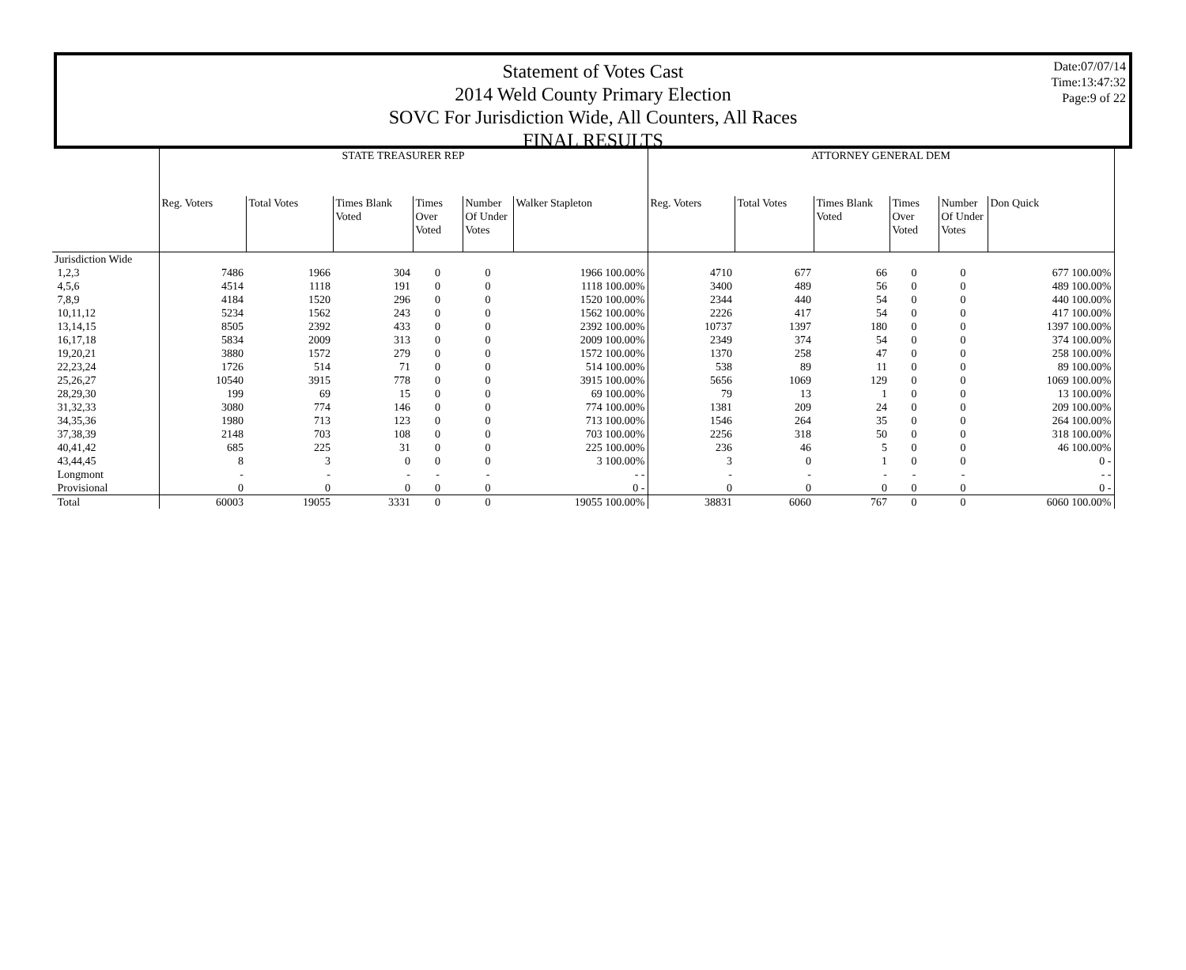Statement of Votes Cast
2014 Weld County Primary Election
SOVC For Jurisdiction Wide, All Counters, All Races
FINAL RESULTS
Date:07/07/14
Time:13:47:32
Page:9 of 22
| | STATE TREASURER REP | | | | | | ATTORNEY GENERAL DEM | | | | | |
| | Reg. Voters | Total Votes | Times Blank Voted | Times Over Voted | Number Of Under Votes | Walker Stapleton | Reg. Voters | Total Votes | Times Blank Voted | Times Over Voted | Number Of Under Votes | Don Quick |
| Jurisdiction Wide | | | | | | | | | | | | |
| 1,2,3 | 7486 | 1966 | 304 | 0 | 0 | 1966 100.00% | 4710 | 677 | 66 | 0 | 0 | 677 100.00% |
| 4,5,6 | 4514 | 1118 | 191 | 0 | 0 | 1118 100.00% | 3400 | 489 | 56 | 0 | 0 | 489 100.00% |
| 7,8,9 | 4184 | 1520 | 296 | 0 | 0 | 1520 100.00% | 2344 | 440 | 54 | 0 | 0 | 440 100.00% |
| 10,11,12 | 5234 | 1562 | 243 | 0 | 0 | 1562 100.00% | 2226 | 417 | 54 | 0 | 0 | 417 100.00% |
| 13,14,15 | 8505 | 2392 | 433 | 0 | 0 | 2392 100.00% | 10737 | 1397 | 180 | 0 | 0 | 1397 100.00% |
| 16,17,18 | 5834 | 2009 | 313 | 0 | 0 | 2009 100.00% | 2349 | 374 | 54 | 0 | 0 | 374 100.00% |
| 19,20,21 | 3880 | 1572 | 279 | 0 | 0 | 1572 100.00% | 1370 | 258 | 47 | 0 | 0 | 258 100.00% |
| 22,23,24 | 1726 | 514 | 71 | 0 | 0 | 514 100.00% | 538 | 89 | 11 | 0 | 0 | 89 100.00% |
| 25,26,27 | 10540 | 3915 | 778 | 0 | 0 | 3915 100.00% | 5656 | 1069 | 129 | 0 | 0 | 1069 100.00% |
| 28,29,30 | 199 | 69 | 15 | 0 | 0 | 69 100.00% | 79 | 13 | 1 | 0 | 0 | 13 100.00% |
| 31,32,33 | 3080 | 774 | 146 | 0 | 0 | 774 100.00% | 1381 | 209 | 24 | 0 | 0 | 209 100.00% |
| 34,35,36 | 1980 | 713 | 123 | 0 | 0 | 713 100.00% | 1546 | 264 | 35 | 0 | 0 | 264 100.00% |
| 37,38,39 | 2148 | 703 | 108 | 0 | 0 | 703 100.00% | 2256 | 318 | 50 | 0 | 0 | 318 100.00% |
| 40,41,42 | 685 | 225 | 31 | 0 | 0 | 225 100.00% | 236 | 46 | 5 | 0 | 0 | 46 100.00% |
| 43,44,45 | 8 | 3 | 0 | 0 | 0 | 3 100.00% | 3 | 0 | 1 | 0 | 0 | 0 - |
| Longmont | - | - | - | - | - | - - | - | - | - | - | - | - - |
| Provisional | 0 | 0 | 0 | 0 | 0 | 0 - | 0 | 0 | 0 | 0 | 0 | 0 - |
| Total | 60003 | 19055 | 3331 | 0 | 0 | 19055 100.00% | 38831 | 6060 | 767 | 0 | 0 | 6060 100.00% |